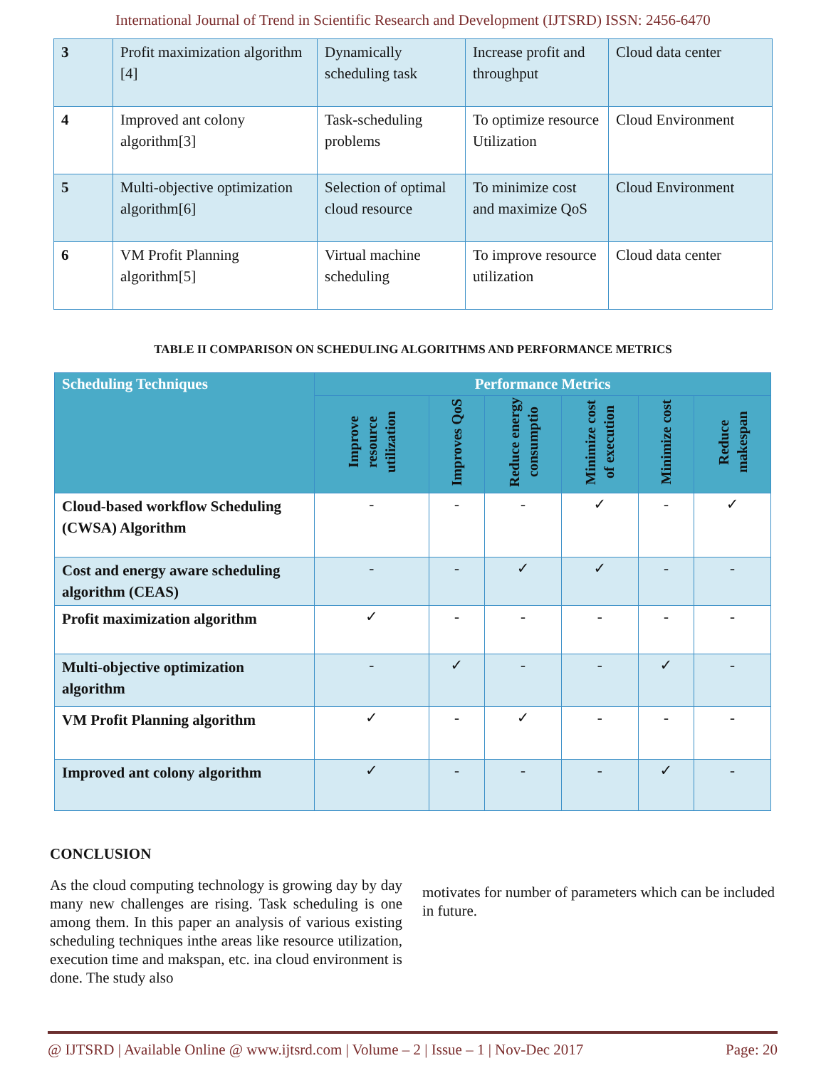International Journal of Trend in Scientific Research and Development (IJTSRD) ISSN: 2456-6470
| 3 | Profit maximization algorithm [4] | Dynamically scheduling task | Increase profit and throughput | Cloud data center |
| 4 | Improved ant colony algorithm[3] | Task-scheduling problems | To optimize resource Utilization | Cloud Environment |
| 5 | Multi-objective optimization algorithm[6] | Selection of optimal cloud resource | To minimize cost and maximize QoS | Cloud Environment |
| 6 | VM Profit Planning algorithm[5] | Virtual machine scheduling | To improve resource utilization | Cloud data center |
TABLE II COMPARISON ON SCHEDULING ALGORITHMS AND PERFORMANCE METRICS
| Scheduling Techniques | Performance Metrics | | | | | |
| --- | --- | --- | --- | --- | --- | --- |
| | Improve resource utilization | Improves QoS | Reduce energy consumptio | Minimize cost of execution | Minimize cost | Reduce makespan |
| Cloud-based workflow Scheduling (CWSA) Algorithm | - | - | - | ✓ | - | ✓ |
| Cost and energy aware scheduling algorithm (CEAS) | - | - | ✓ | ✓ | - | - |
| Profit maximization algorithm | ✓ | - | - | - | - | - |
| Multi-objective optimization algorithm | - | ✓ | - | - | ✓ | - |
| VM Profit Planning algorithm | ✓ | - | ✓ | - | - | - |
| Improved ant colony algorithm | ✓ | - | - | - | ✓ | - |
CONCLUSION
As the cloud computing technology is growing day by day many new challenges are rising. Task scheduling is one among them. In this paper an analysis of various existing scheduling techniques inthe areas like resource utilization, execution time and makspan, etc. ina cloud environment is done. The study also
motivates for number of parameters which can be included in future.
@ IJTSRD | Available Online @ www.ijtsrd.com | Volume – 2 | Issue – 1 | Nov-Dec 2017 Page: 20